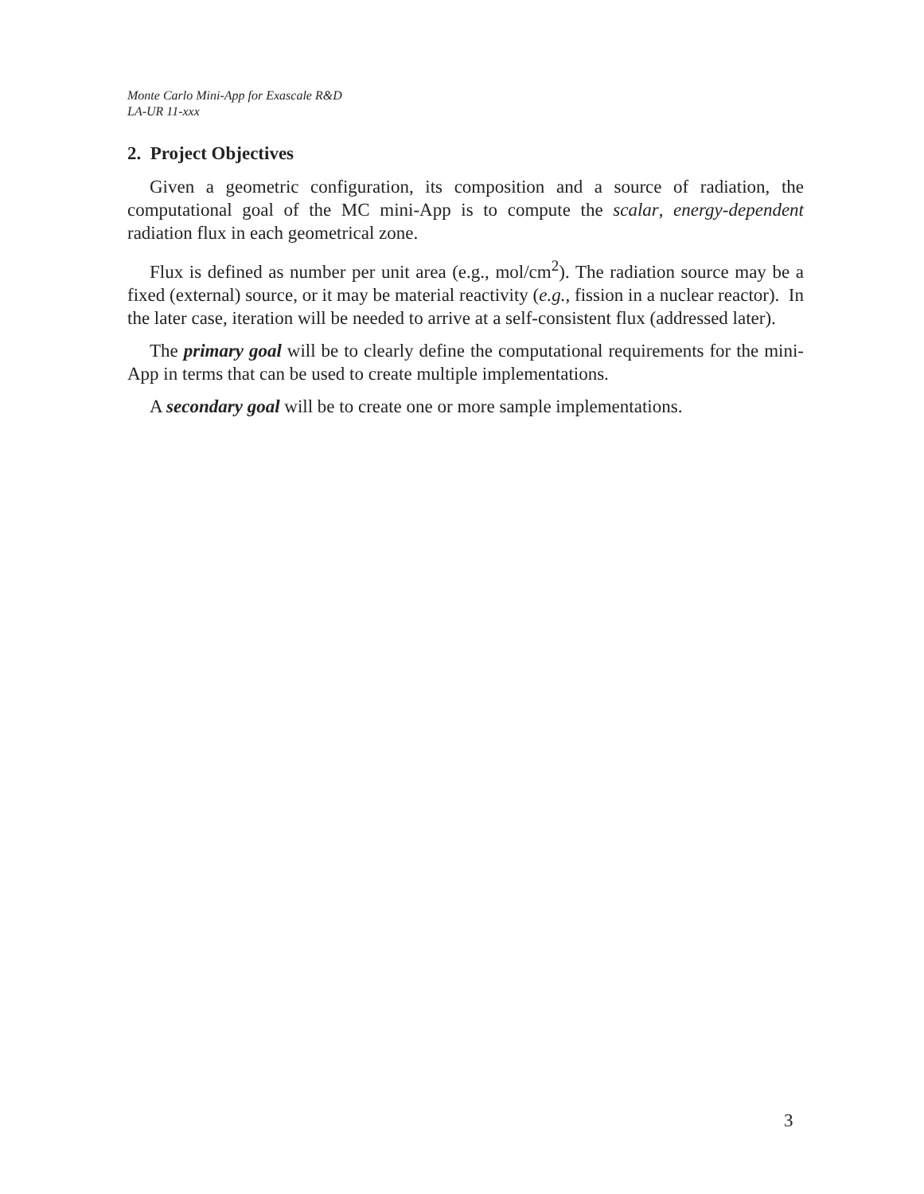Monte Carlo Mini-App for Exascale R&D
LA-UR 11-xxx
2. Project Objectives
Given a geometric configuration, its composition and a source of radiation, the computational goal of the MC mini-App is to compute the scalar, energy-dependent radiation flux in each geometrical zone.
Flux is defined as number per unit area (e.g., mol/cm<sup>2</sup>). The radiation source may be a fixed (external) source, or it may be material reactivity (e.g., fission in a nuclear reactor). In the later case, iteration will be needed to arrive at a self-consistent flux (addressed later).
The primary goal will be to clearly define the computational requirements for the mini-App in terms that can be used to create multiple implementations.
A secondary goal will be to create one or more sample implementations.
3